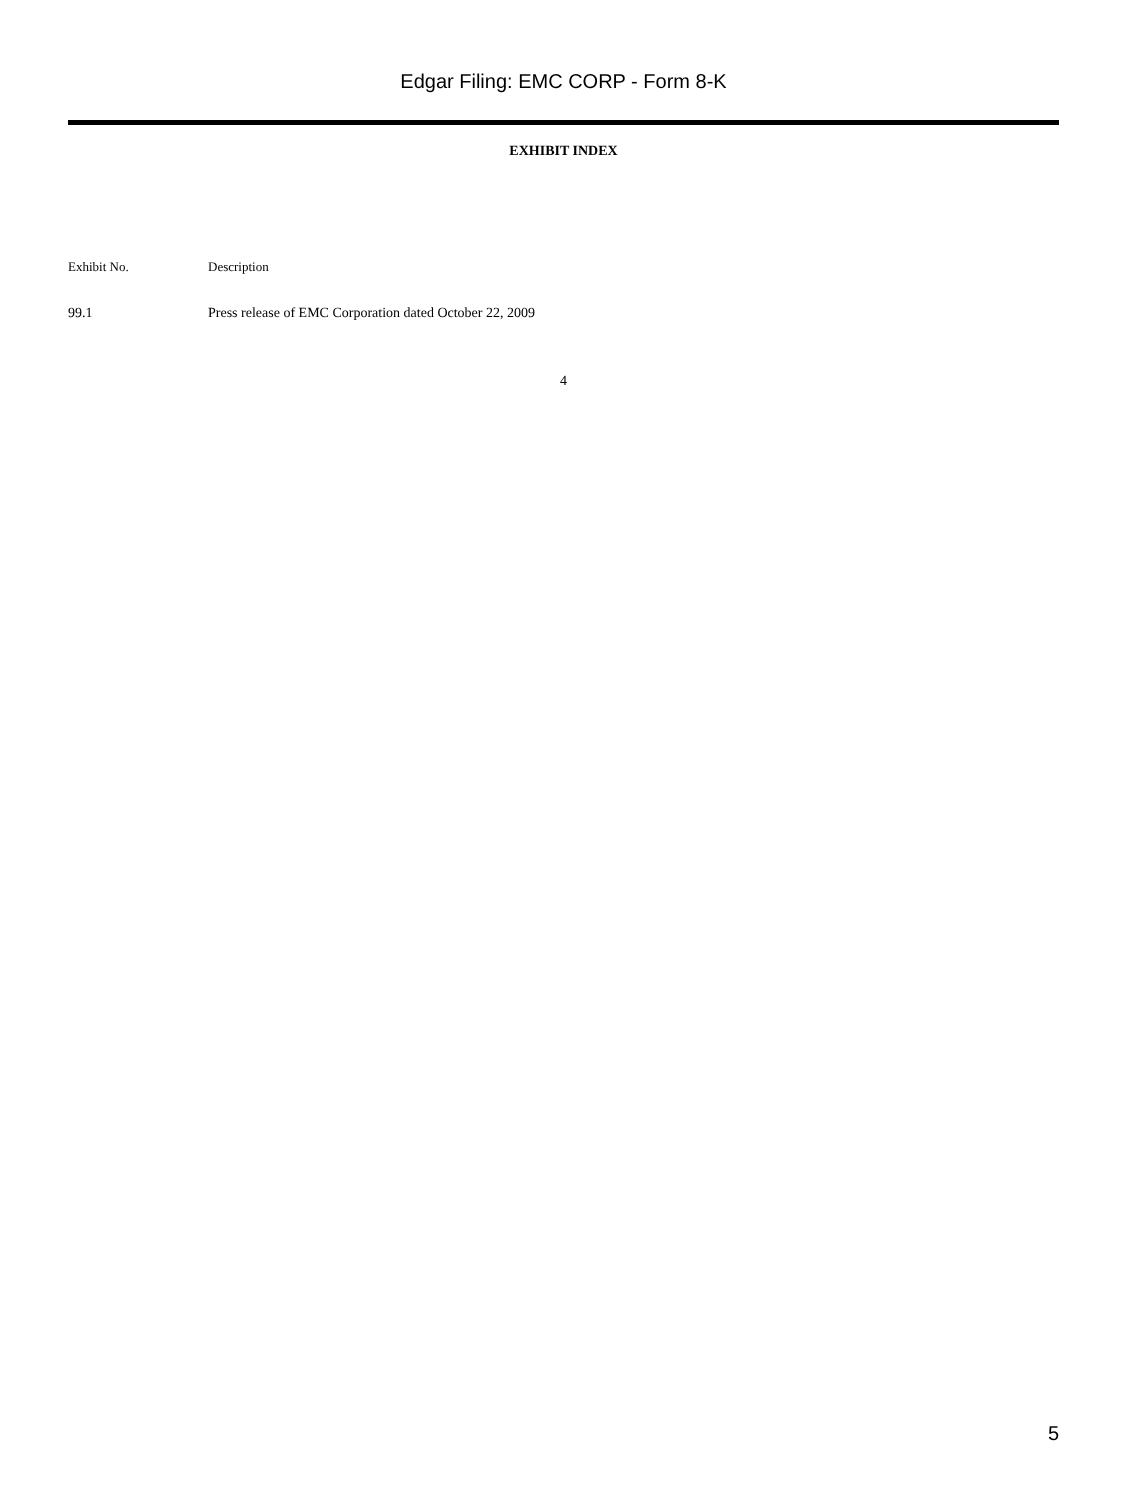Edgar Filing: EMC CORP - Form 8-K
EXHIBIT INDEX
| Exhibit No. | Description |
| --- | --- |
| 99.1 | Press release of EMC Corporation dated October 22, 2009 |
4
5